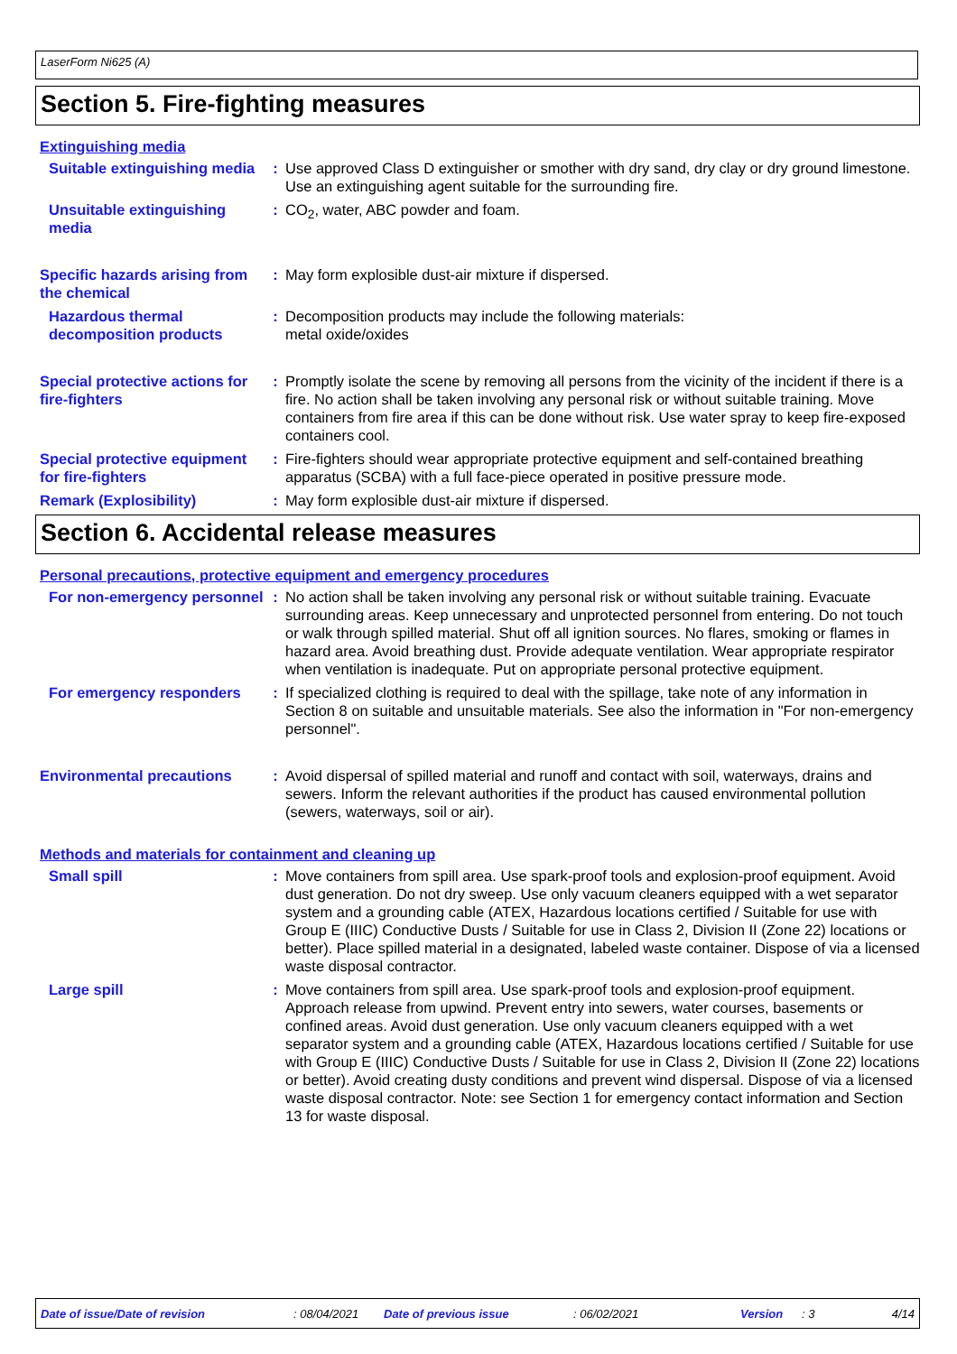LaserForm Ni625 (A)
Section 5. Fire-fighting measures
Extinguishing media
Suitable extinguishing media
: Use approved Class D extinguisher or smother with dry sand, dry clay or dry ground limestone. Use an extinguishing agent suitable for the surrounding fire.
Unsuitable extinguishing media
: CO<sub>2</sub>, water, ABC powder and foam.
Specific hazards arising from the chemical
: May form explosible dust-air mixture if dispersed.
Hazardous thermal decomposition products
: Decomposition products may include the following materials:
metal oxide/oxides
Special protective actions for fire-fighters
: Promptly isolate the scene by removing all persons from the vicinity of the incident if there is a fire. No action shall be taken involving any personal risk or without suitable training. Move containers from fire area if this can be done without risk. Use water spray to keep fire-exposed containers cool.
Special protective equipment for fire-fighters
: Fire-fighters should wear appropriate protective equipment and self-contained breathing apparatus (SCBA) with a full face-piece operated in positive pressure mode.
Remark (Explosibility) : May form explosible dust-air mixture if dispersed.
Section 6. Accidental release measures
Personal precautions, protective equipment and emergency procedures
For non-emergency personnel
: No action shall be taken involving any personal risk or without suitable training. Evacuate surrounding areas. Keep unnecessary and unprotected personnel from entering. Do not touch or walk through spilled material. Shut off all ignition sources. No flares, smoking or flames in hazard area. Avoid breathing dust. Provide adequate ventilation. Wear appropriate respirator when ventilation is inadequate. Put on appropriate personal protective equipment.
For emergency responders : If specialized clothing is required to deal with the spillage, take note of any information in Section 8 on suitable and unsuitable materials. See also the information in "For non-emergency personnel".
Environmental precautions : Avoid dispersal of spilled material and runoff and contact with soil, waterways, drains and sewers. Inform the relevant authorities if the product has caused environmental pollution (sewers, waterways, soil or air).
Methods and materials for containment and cleaning up
Small spill : Move containers from spill area. Use spark-proof tools and explosion-proof equipment. Avoid dust generation. Do not dry sweep. Use only vacuum cleaners equipped with a wet separator system and a grounding cable (ATEX, Hazardous locations certified / Suitable for use with Group E (IIIC) Conductive Dusts / Suitable for use in Class 2, Division II (Zone 22) locations or better). Place spilled material in a designated, labeled waste container. Dispose of via a licensed waste disposal contractor.
Large spill : Move containers from spill area. Use spark-proof tools and explosion-proof equipment. Approach release from upwind. Prevent entry into sewers, water courses, basements or confined areas. Avoid dust generation. Use only vacuum cleaners equipped with a wet separator system and a grounding cable (ATEX, Hazardous locations certified / Suitable for use with Group E (IIIC) Conductive Dusts / Suitable for use in Class 2, Division II (Zone 22) locations or better). Avoid creating dusty conditions and prevent wind dispersal. Dispose of via a licensed waste disposal contractor. Note: see Section 1 for emergency contact information and Section 13 for waste disposal.
Date of issue/Date of revision: 08/04/2021 Date of previous issue: 06/02/2021 Version: 3 4/14